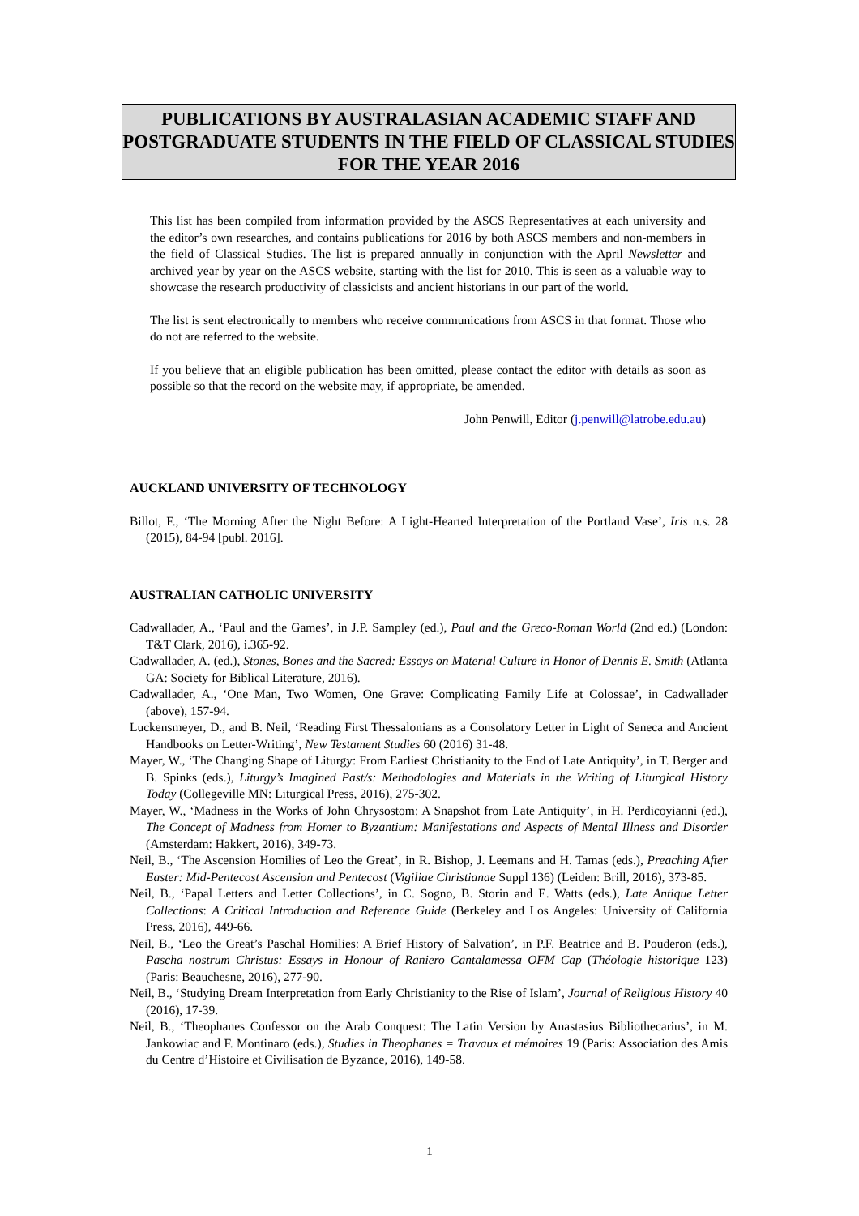PUBLICATIONS BY AUSTRALASIAN ACADEMIC STAFF AND POSTGRADUATE STUDENTS IN THE FIELD OF CLASSICAL STUDIES FOR THE YEAR 2016
This list has been compiled from information provided by the ASCS Representatives at each university and the editor’s own researches, and contains publications for 2016 by both ASCS members and non-members in the field of Classical Studies. The list is prepared annually in conjunction with the April Newsletter and archived year by year on the ASCS website, starting with the list for 2010. This is seen as a valuable way to showcase the research productivity of classicists and ancient historians in our part of the world.
The list is sent electronically to members who receive communications from ASCS in that format. Those who do not are referred to the website.
If you believe that an eligible publication has been omitted, please contact the editor with details as soon as possible so that the record on the website may, if appropriate, be amended.
John Penwill, Editor (j.penwill@latrobe.edu.au)
AUCKLAND UNIVERSITY OF TECHNOLOGY
Billot, F., ‘The Morning After the Night Before: A Light-Hearted Interpretation of the Portland Vase’, Iris n.s. 28 (2015), 84-94 [publ. 2016].
AUSTRALIAN CATHOLIC UNIVERSITY
Cadwallader, A., ‘Paul and the Games’, in J.P. Sampley (ed.), Paul and the Greco-Roman World (2nd ed.) (London: T&T Clark, 2016), i.365-92.
Cadwallader, A. (ed.), Stones, Bones and the Sacred: Essays on Material Culture in Honor of Dennis E. Smith (Atlanta GA: Society for Biblical Literature, 2016).
Cadwallader, A., ‘One Man, Two Women, One Grave: Complicating Family Life at Colossae’, in Cadwallader (above), 157-94.
Luckensmeyer, D., and B. Neil, ‘Reading First Thessalonians as a Consolatory Letter in Light of Seneca and Ancient Handbooks on Letter-Writing’, New Testament Studies 60 (2016) 31-48.
Mayer, W., ‘The Changing Shape of Liturgy: From Earliest Christianity to the End of Late Antiquity’, in T. Berger and B. Spinks (eds.), Liturgy’s Imagined Past/s: Methodologies and Materials in the Writing of Liturgical History Today (Collegeville MN: Liturgical Press, 2016), 275-302.
Mayer, W., ‘Madness in the Works of John Chrysostom: A Snapshot from Late Antiquity’, in H. Perdicoyianni (ed.), The Concept of Madness from Homer to Byzantium: Manifestations and Aspects of Mental Illness and Disorder (Amsterdam: Hakkert, 2016), 349-73.
Neil, B., ‘The Ascension Homilies of Leo the Great’, in R. Bishop, J. Leemans and H. Tamas (eds.), Preaching After Easter: Mid-Pentecost Ascension and Pentecost (Vigiliae Christianae Suppl 136) (Leiden: Brill, 2016), 373-85.
Neil, B., ‘Papal Letters and Letter Collections’, in C. Sogno, B. Storin and E. Watts (eds.), Late Antique Letter Collections: A Critical Introduction and Reference Guide (Berkeley and Los Angeles: University of California Press, 2016), 449-66.
Neil, B., ‘Leo the Great’s Paschal Homilies: A Brief History of Salvation’, in P.F. Beatrice and B. Pouderon (eds.), Pascha nostrum Christus: Essays in Honour of Raniero Cantalamessa OFM Cap (Théologie historique 123) (Paris: Beauchesne, 2016), 277-90.
Neil, B., ‘Studying Dream Interpretation from Early Christianity to the Rise of Islam’, Journal of Religious History 40 (2016), 17-39.
Neil, B., ‘Theophanes Confessor on the Arab Conquest: The Latin Version by Anastasius Bibliothecarius’, in M. Jankowiac and F. Montinaro (eds.), Studies in Theophanes = Travaux et mémoires 19 (Paris: Association des Amis du Centre d’Histoire et Civilisation de Byzance, 2016), 149-58.
1